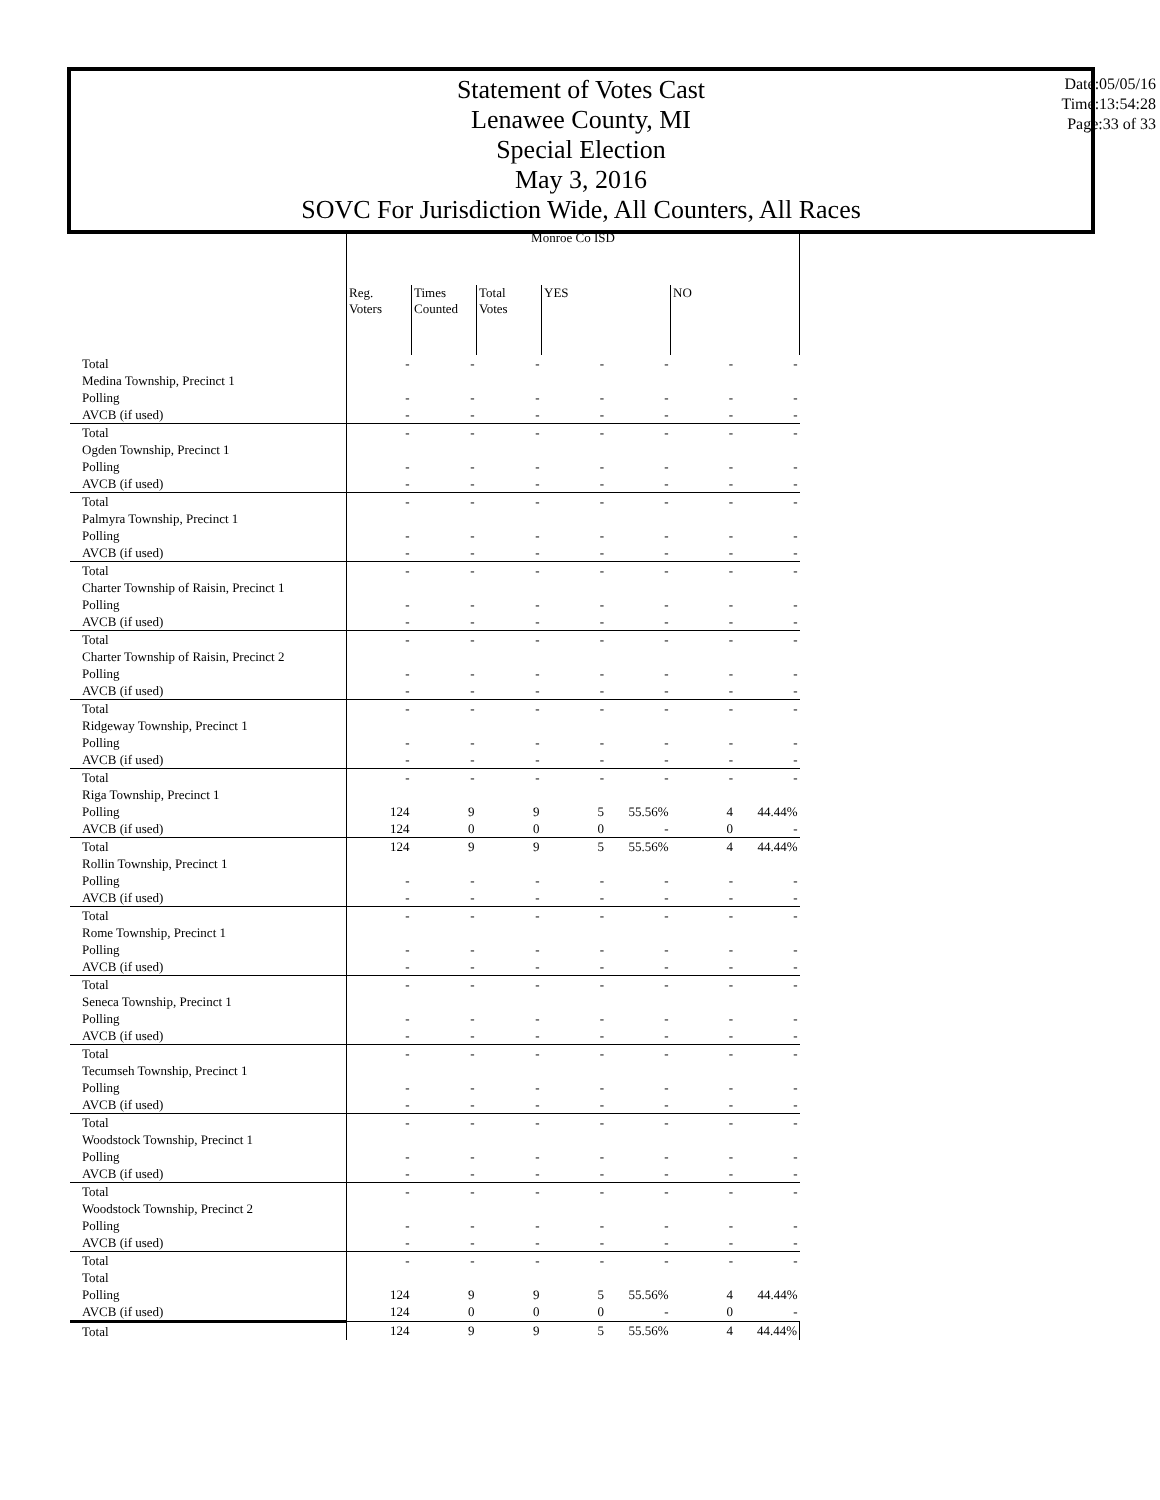Statement of Votes Cast
Lenawee County, MI
Special Election
May 3, 2016
SOVC For Jurisdiction Wide, All Counters, All Races
Date:05/05/16
Time:13:54:28
Page:33 of 33
| | Monroe Co ISD | | | | | | |
| --- | --- | --- | --- | --- | --- | --- | --- |
| | Reg. Voters | Times Counted | Total Votes | YES | | NO | |
| Total | - | - | - | - | - | - | - |
| Medina Township, Precinct 1 | | | | | | | |
| Polling | - | - | - | - | - | - | - |
| AVCB (if used) | - | - | - | - | - | - | - |
| Total | - | - | - | - | - | - | - |
| Ogden Township, Precinct 1 | | | | | | | |
| Polling | - | - | - | - | - | - | - |
| AVCB (if used) | - | - | - | - | - | - | - |
| Total | - | - | - | - | - | - | - |
| Palmyra Township, Precinct 1 | | | | | | | |
| Polling | - | - | - | - | - | - | - |
| AVCB (if used) | - | - | - | - | - | - | - |
| Total | - | - | - | - | - | - | - |
| Charter Township of Raisin, Precinct 1 | | | | | | | |
| Polling | - | - | - | - | - | - | - |
| AVCB (if used) | - | - | - | - | - | - | - |
| Total | - | - | - | - | - | - | - |
| Charter Township of Raisin, Precinct 2 | | | | | | | |
| Polling | - | - | - | - | - | - | - |
| AVCB (if used) | - | - | - | - | - | - | - |
| Total | - | - | - | - | - | - | - |
| Ridgeway Township, Precinct 1 | | | | | | | |
| Polling | - | - | - | - | - | - | - |
| AVCB (if used) | - | - | - | - | - | - | - |
| Total | - | - | - | - | - | - | - |
| Riga Township, Precinct 1 | | | | | | | |
| Polling | 124 | 9 | 9 | 5 | 55.56% | 4 | 44.44% |
| AVCB (if used) | 124 | 0 | 0 | 0 | - | 0 | - |
| Total | 124 | 9 | 9 | 5 | 55.56% | 4 | 44.44% |
| Rollin Township, Precinct 1 | | | | | | | |
| Polling | - | - | - | - | - | - | - |
| AVCB (if used) | - | - | - | - | - | - | - |
| Total | - | - | - | - | - | - | - |
| Rome Township, Precinct 1 | | | | | | | |
| Polling | - | - | - | - | - | - | - |
| AVCB (if used) | - | - | - | - | - | - | - |
| Total | - | - | - | - | - | - | - |
| Seneca Township, Precinct 1 | | | | | | | |
| Polling | - | - | - | - | - | - | - |
| AVCB (if used) | - | - | - | - | - | - | - |
| Total | - | - | - | - | - | - | - |
| Tecumseh Township, Precinct 1 | | | | | | | |
| Polling | - | - | - | - | - | - | - |
| AVCB (if used) | - | - | - | - | - | - | - |
| Total | - | - | - | - | - | - | - |
| Woodstock Township, Precinct 1 | | | | | | | |
| Polling | - | - | - | - | - | - | - |
| AVCB (if used) | - | - | - | - | - | - | - |
| Total | - | - | - | - | - | - | - |
| Woodstock Township, Precinct 2 | | | | | | | |
| Polling | - | - | - | - | - | - | - |
| AVCB (if used) | - | - | - | - | - | - | - |
| Total | - | - | - | - | - | - | - |
| Total | | | | | | | |
| Polling | 124 | 9 | 9 | 5 | 55.56% | 4 | 44.44% |
| AVCB (if used) | 124 | 0 | 0 | 0 | - | 0 | - |
| Total | 124 | 9 | 9 | 5 | 55.56% | 4 | 44.44% |